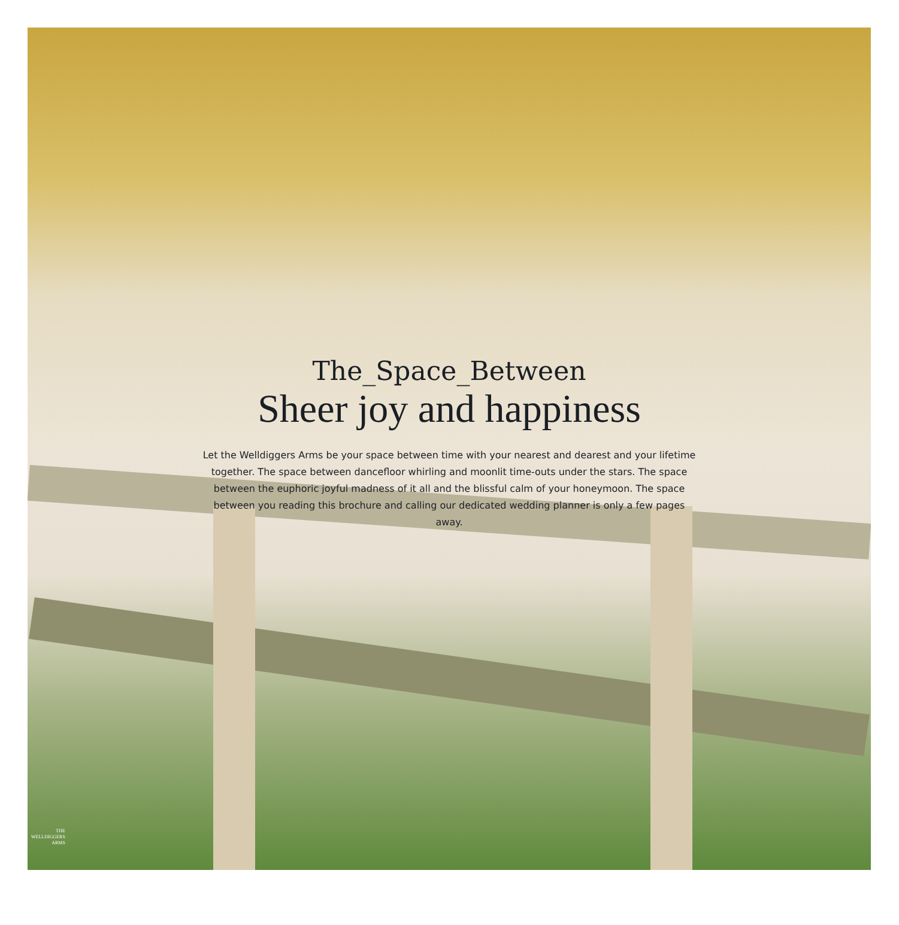The_Space_Between
Sheer joy and happiness
Let the Welldiggers Arms be your space between time with your nearest and dearest and your lifetime together. The space between dancefloor whirling and moonlit time-outs under the stars. The space between the euphoric joyful madness of it all and the blissful calm of your honeymoon. The space between you reading this brochure and calling our dedicated wedding planner is only a few pages away.
THE
WELLDIGGERS
ARMS